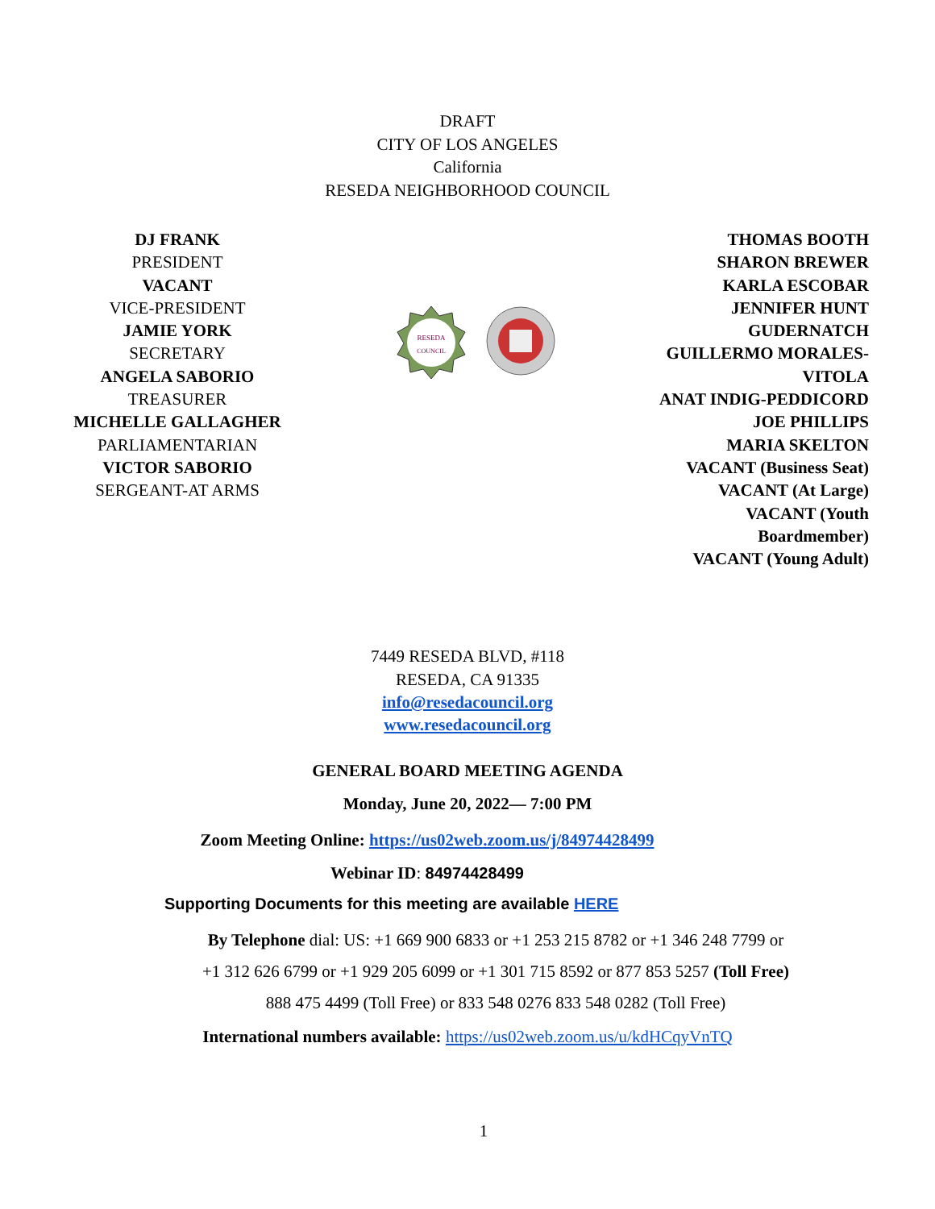DRAFT
CITY OF LOS ANGELES
California
RESEDA NEIGHBORHOOD COUNCIL
DJ FRANK
PRESIDENT
VACANT
VICE-PRESIDENT
JAMIE YORK
SECRETARY
ANGELA SABORIO
TREASURER
MICHELLE GALLAGHER
PARLIAMENTARIAN
VICTOR SABORIO
SERGEANT-AT ARMS
RESEDA
COUNCIL
THOMAS BOOTH
SHARON BREWER
KARLA ESCOBAR
JENNIFER HUNT
GUDERNATCH
GUILLERMO MORALES-
VITOLA
ANAT INDIG-PEDDICORD
JOE PHILLIPS
MARIA SKELTON
VACANT (Business Seat)
VACANT (At Large)
VACANT (Youth
Boardmember)
VACANT (Young Adult)
7449 RESEDA BLVD, #118
RESEDA, CA 91335
info@resedacouncil.org
www.resedacouncil.org
GENERAL BOARD MEETING AGENDA
Monday, June 20, 2022— 7:00 PM
Zoom Meeting Online: https://us02web.zoom.us/j/84974428499
Webinar ID: 84974428499
Supporting Documents for this meeting are available HERE
By Telephone dial: US: +1 669 900 6833 or +1 253 215 8782 or +1 346 248 7799 or
+1 312 626 6799 or +1 929 205 6099 or +1 301 715 8592 or 877 853 5257 (Toll Free)
888 475 4499 (Toll Free) or 833 548 0276 833 548 0282 (Toll Free)
International numbers available: https://us02web.zoom.us/u/kdHCqyVnTQ
1